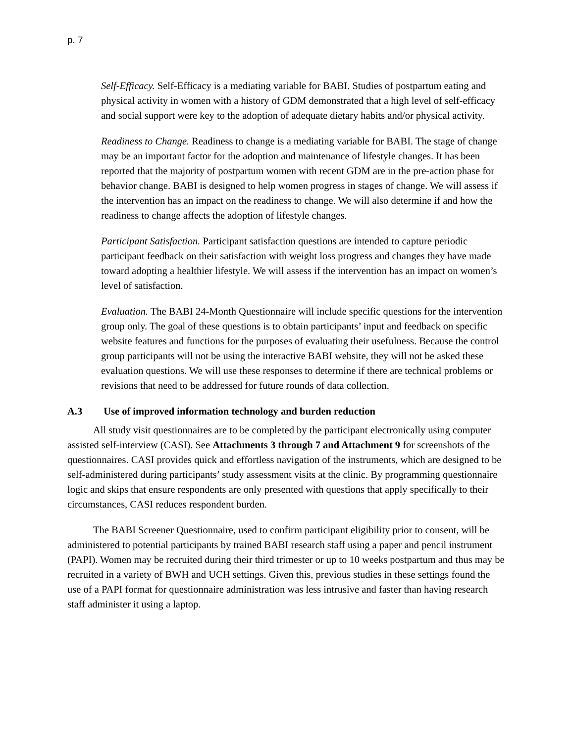p. 7
Self-Efficacy. Self-Efficacy is a mediating variable for BABI. Studies of postpartum eating and physical activity in women with a history of GDM demonstrated that a high level of self-efficacy and social support were key to the adoption of adequate dietary habits and/or physical activity.
Readiness to Change. Readiness to change is a mediating variable for BABI. The stage of change may be an important factor for the adoption and maintenance of lifestyle changes. It has been reported that the majority of postpartum women with recent GDM are in the pre-action phase for behavior change. BABI is designed to help women progress in stages of change. We will assess if the intervention has an impact on the readiness to change. We will also determine if and how the readiness to change affects the adoption of lifestyle changes.
Participant Satisfaction. Participant satisfaction questions are intended to capture periodic participant feedback on their satisfaction with weight loss progress and changes they have made toward adopting a healthier lifestyle. We will assess if the intervention has an impact on women’s level of satisfaction.
Evaluation. The BABI 24-Month Questionnaire will include specific questions for the intervention group only. The goal of these questions is to obtain participants’ input and feedback on specific website features and functions for the purposes of evaluating their usefulness. Because the control group participants will not be using the interactive BABI website, they will not be asked these evaluation questions. We will use these responses to determine if there are technical problems or revisions that need to be addressed for future rounds of data collection.
A.3 Use of improved information technology and burden reduction
All study visit questionnaires are to be completed by the participant electronically using computer assisted self-interview (CASI). See Attachments 3 through 7 and Attachment 9 for screenshots of the questionnaires. CASI provides quick and effortless navigation of the instruments, which are designed to be self-administered during participants’ study assessment visits at the clinic. By programming questionnaire logic and skips that ensure respondents are only presented with questions that apply specifically to their circumstances, CASI reduces respondent burden.
The BABI Screener Questionnaire, used to confirm participant eligibility prior to consent, will be administered to potential participants by trained BABI research staff using a paper and pencil instrument (PAPI). Women may be recruited during their third trimester or up to 10 weeks postpartum and thus may be recruited in a variety of BWH and UCH settings. Given this, previous studies in these settings found the use of a PAPI format for questionnaire administration was less intrusive and faster than having research staff administer it using a laptop.